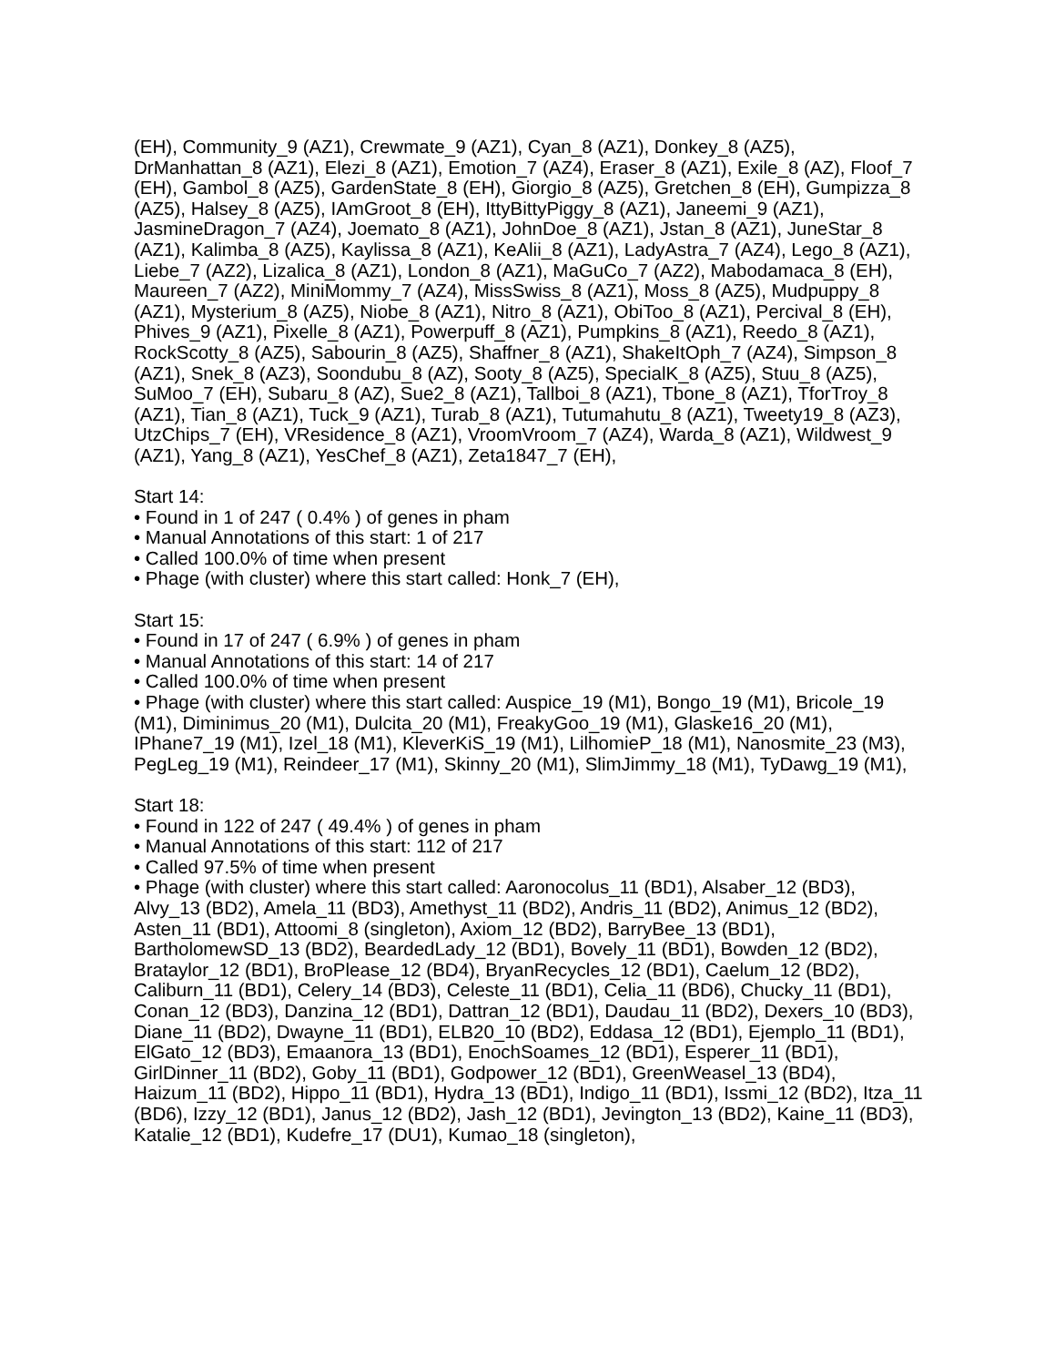(EH), Community_9 (AZ1), Crewmate_9 (AZ1), Cyan_8 (AZ1), Donkey_8 (AZ5), DrManhattan_8 (AZ1), Elezi_8 (AZ1), Emotion_7 (AZ4), Eraser_8 (AZ1), Exile_8 (AZ), Floof_7 (EH), Gambol_8 (AZ5), GardenState_8 (EH), Giorgio_8 (AZ5), Gretchen_8 (EH), Gumpizza_8 (AZ5), Halsey_8 (AZ5), IAmGroot_8 (EH), IttyBittyPiggy_8 (AZ1), Janeemi_9 (AZ1), JasmineDragon_7 (AZ4), Joemato_8 (AZ1), JohnDoe_8 (AZ1), Jstan_8 (AZ1), JuneStar_8 (AZ1), Kalimba_8 (AZ5), Kaylissa_8 (AZ1), KeAlii_8 (AZ1), LadyAstra_7 (AZ4), Lego_8 (AZ1), Liebe_7 (AZ2), Lizalica_8 (AZ1), London_8 (AZ1), MaGuCo_7 (AZ2), Mabodamaca_8 (EH), Maureen_7 (AZ2), MiniMommy_7 (AZ4), MissSwiss_8 (AZ1), Moss_8 (AZ5), Mudpuppy_8 (AZ1), Mysterium_8 (AZ5), Niobe_8 (AZ1), Nitro_8 (AZ1), ObiToo_8 (AZ1), Percival_8 (EH), Phives_9 (AZ1), Pixelle_8 (AZ1), Powerpuff_8 (AZ1), Pumpkins_8 (AZ1), Reedo_8 (AZ1), RockScotty_8 (AZ5), Sabourin_8 (AZ5), Shaffner_8 (AZ1), ShakeItOph_7 (AZ4), Simpson_8 (AZ1), Snek_8 (AZ3), Soondubu_8 (AZ), Sooty_8 (AZ5), SpecialK_8 (AZ5), Stuu_8 (AZ5), SuMoo_7 (EH), Subaru_8 (AZ), Sue2_8 (AZ1), Tallboi_8 (AZ1), Tbone_8 (AZ1), TforTroy_8 (AZ1), Tian_8 (AZ1), Tuck_9 (AZ1), Turab_8 (AZ1), Tutumahutu_8 (AZ1), Tweety19_8 (AZ3), UtzChips_7 (EH), VResidence_8 (AZ1), VroomVroom_7 (AZ4), Warda_8 (AZ1), Wildwest_9 (AZ1), Yang_8 (AZ1), YesChef_8 (AZ1), Zeta1847_7 (EH),
Start 14:
• Found in 1 of 247 ( 0.4% ) of genes in pham
• Manual Annotations of this start: 1 of 217
• Called 100.0% of time when present
• Phage (with cluster) where this start called: Honk_7 (EH),
Start 15:
• Found in 17 of 247 ( 6.9% ) of genes in pham
• Manual Annotations of this start: 14 of 217
• Called 100.0% of time when present
• Phage (with cluster) where this start called: Auspice_19 (M1), Bongo_19 (M1), Bricole_19 (M1), Diminimus_20 (M1), Dulcita_20 (M1), FreakyGoo_19 (M1), Glaske16_20 (M1), IPhane7_19 (M1), Izel_18 (M1), KleverKiS_19 (M1), LilhomieP_18 (M1), Nanosmite_23 (M3), PegLeg_19 (M1), Reindeer_17 (M1), Skinny_20 (M1), SlimJimmy_18 (M1), TyDawg_19 (M1),
Start 18:
• Found in 122 of 247 ( 49.4% ) of genes in pham
• Manual Annotations of this start: 112 of 217
• Called 97.5% of time when present
• Phage (with cluster) where this start called: Aaronocolus_11 (BD1), Alsaber_12 (BD3), Alvy_13 (BD2), Amela_11 (BD3), Amethyst_11 (BD2), Andris_11 (BD2), Animus_12 (BD2), Asten_11 (BD1), Attoomi_8 (singleton), Axiom_12 (BD2), BarryBee_13 (BD1), BartholomewSD_13 (BD2), BeardedLady_12 (BD1), Bovely_11 (BD1), Bowden_12 (BD2), Brataylor_12 (BD1), BroPlease_12 (BD4), BryanRecycles_12 (BD1), Caelum_12 (BD2), Caliburn_11 (BD1), Celery_14 (BD3), Celeste_11 (BD1), Celia_11 (BD6), Chucky_11 (BD1), Conan_12 (BD3), Danzina_12 (BD1), Dattran_12 (BD1), Daudau_11 (BD2), Dexers_10 (BD3), Diane_11 (BD2), Dwayne_11 (BD1), ELB20_10 (BD2), Eddasa_12 (BD1), Ejemplo_11 (BD1), ElGato_12 (BD3), Emaanora_13 (BD1), EnochSoames_12 (BD1), Esperer_11 (BD1), GirlDinner_11 (BD2), Goby_11 (BD1), Godpower_12 (BD1), GreenWeasel_13 (BD4), Haizum_11 (BD2), Hippo_11 (BD1), Hydra_13 (BD1), Indigo_11 (BD1), Issmi_12 (BD2), Itza_11 (BD6), Izzy_12 (BD1), Janus_12 (BD2), Jash_12 (BD1), Jevington_13 (BD2), Kaine_11 (BD3), Katalie_12 (BD1), Kudefre_17 (DU1), Kumao_18 (singleton),